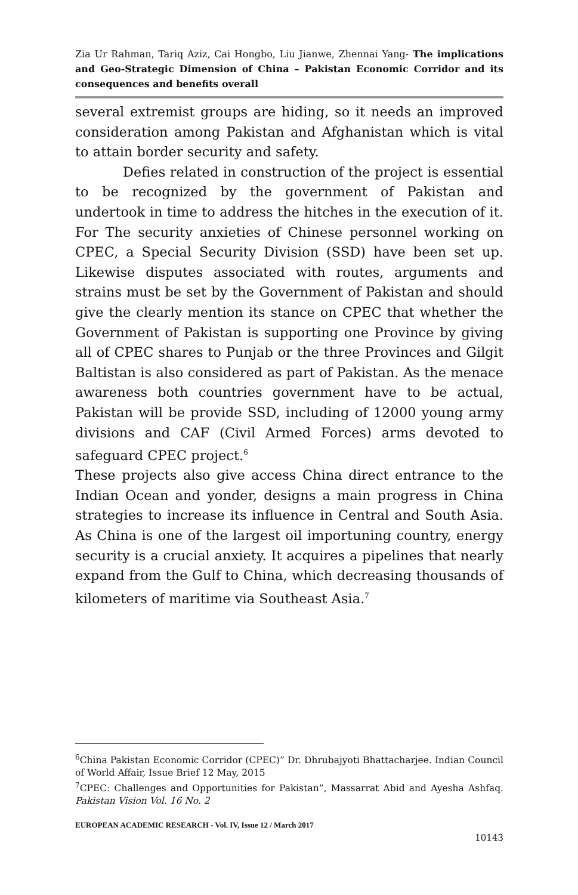Zia Ur Rahman, Tariq Aziz, Cai Hongbo, Liu Jianwe, Zhennai Yang- The implications and Geo-Strategic Dimension of China – Pakistan Economic Corridor and its consequences and benefits overall
several extremist groups are hiding, so it needs an improved consideration among Pakistan and Afghanistan which is vital to attain border security and safety.
Defies related in construction of the project is essential to be recognized by the government of Pakistan and undertook in time to address the hitches in the execution of it. For The security anxieties of Chinese personnel working on CPEC, a Special Security Division (SSD) have been set up. Likewise disputes associated with routes, arguments and strains must be set by the Government of Pakistan and should give the clearly mention its stance on CPEC that whether the Government of Pakistan is supporting one Province by giving all of CPEC shares to Punjab or the three Provinces and Gilgit Baltistan is also considered as part of Pakistan. As the menace awareness both countries government have to be actual, Pakistan will be provide SSD, including of 12000 young army divisions and CAF (Civil Armed Forces) arms devoted to safeguard CPEC project.<sup>6</sup>
These projects also give access China direct entrance to the Indian Ocean and yonder, designs a main progress in China strategies to increase its influence in Central and South Asia. As China is one of the largest oil importuning country, energy security is a crucial anxiety. It acquires a pipelines that nearly expand from the Gulf to China, which decreasing thousands of kilometers of maritime via Southeast Asia.<sup>7</sup>
<sup>6</sup> China Pakistan Economic Corridor (CPEC)” Dr. Dhrubajyoti Bhattacharjee. Indian Council of World Affair, Issue Brief 12 May, 2015
<sup>7</sup>CPEC: Challenges and Opportunities for Pakistan”, Massarrat Abid and Ayesha Ashfaq. Pakistan Vision Vol. 16 No. 2
EUROPEAN ACADEMIC RESEARCH - Vol. IV, Issue 12 / March 2017
10143